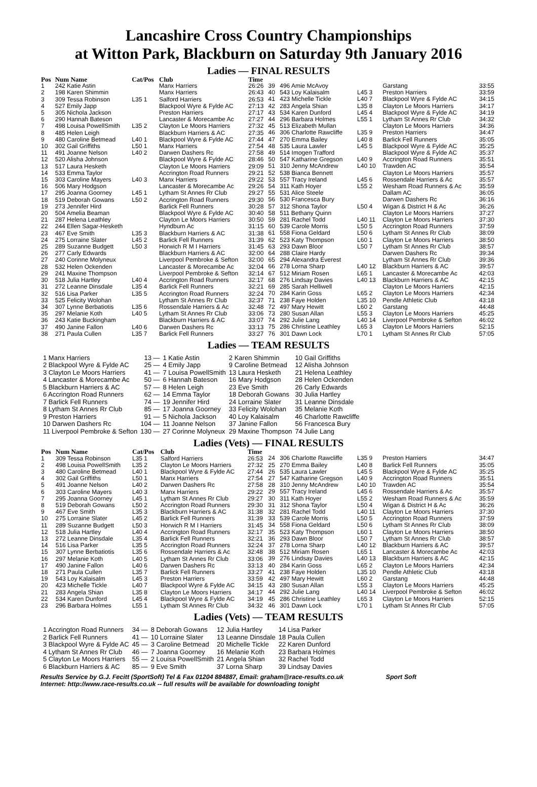Lancashire Cross Country Championships
at Witton Park, Blackburn on Saturday 9th January 2016
Ladies — FINAL RESULTS
| Pos | Num Name | Cat/Pos | Club | Time |
| --- | --- | --- | --- | --- |
| 1 | 242 Katie Astin | | Manx Harriers | 26:26 |
| 2 | 198 Karen Shimmin | | Manx Harriers | 26:43 |
| 3 | 309 Tessa Robinson | L35 1 | Salford Harriers | 26:53 |
| 4 | 527 Emily Japp | | Blackpool Wyre & Fylde AC | 27:13 |
| 5 | 305 Nichola Jackson | | Preston Harriers | 27:17 |
| 6 | 290 Hannah Bateson | | Lancaster & Morecambe Ac | 27:27 |
| 7 | 498 Louisa PowellSmith | L35 2 | Clayton Le Moors Harriers | 27:32 |
| 8 | 485 Helen Leigh | | Blackburn Harriers & AC | 27:35 |
| 9 | 480 Caroline Betmead | L40 1 | Blackpool Wyre & Fylde AC | 27:44 |
| 10 | 302 Gail Griffiths | L50 1 | Manx Harriers | 27:54 |
| 11 | 491 Joanne Nelson | L40 2 | Darwen Dashers Rc | 27:58 |
| 12 | 520 Alisha Johnson | | Blackpool Wyre & Fylde AC | 28:46 |
| 13 | 517 Laura Hesketh | | Clayton Le Moors Harriers | 29:09 |
| 14 | 533 Emma Taylor | | Accrington Road Runners | 29:21 |
| 15 | 303 Caroline Mayers | L40 3 | Manx Harriers | 29:22 |
| 16 | 506 Mary Hodgson | | Lancaster & Morecambe Ac | 29:26 |
| 17 | 295 Joanna Goorney | L45 1 | Lytham St Annes Rr Club | 29:27 |
| 18 | 519 Deborah Gowans | L50 2 | Accrington Road Runners | 29:30 |
| 19 | 273 Jennifer Hird | | Barlick Fell Runners | 30:28 |
| 20 | 504 Amelia Beaman | | Blackpool Wyre & Fylde AC | 30:40 |
| 21 | 287 Helena Leathley | | Clayton Le Moors Harriers | 30:50 |
| 22 | 244 Ellen Sagar-Hesketh | | Hyndburn Ac | 31:15 |
| 23 | 467 Eve Smith | L35 3 | Blackburn Harriers & AC | 31:38 |
| 24 | 275 Lorraine Slater | L45 2 | Barlick Fell Runners | 31:39 |
| 25 | 289 Suzanne Budgett | L50 3 | Horwich R M I Harriers | 31:45 |
| 26 | 277 Carly Edwards | | Blackburn Harriers & AC | 32:00 |
| 27 | 240 Corinne Molyneux | | Liverpool Pembroke & Sefton | 32:00 |
| 28 | 532 Helen Ockenden | | Lancaster & Morecambe Ac | 32:04 |
| 29 | 241 Maxine Thompson | | Liverpool Pembroke & Sefton | 32:14 |
| 30 | 518 Julia Hartley | L40 4 | Accrington Road Runners | 32:17 |
| 31 | 272 Leanne Dinsdale | L35 4 | Barlick Fell Runners | 32:21 |
| 32 | 516 Lisa Parker | L35 5 | Accrington Road Runners | 32:24 |
| 33 | 525 Felicity Wolohan | | Lytham St Annes Rr Club | 32:37 |
| 34 | 307 Lynne Berbatiotis | L35 6 | Rossendale Harriers & Ac | 32:48 |
| 35 | 297 Melanie Koth | L40 5 | Lytham St Annes Rr Club | 33:06 |
| 36 | 243 Katie Buckingham | | Blackburn Harriers & AC | 33:07 |
| 37 | 490 Janine Fallon | L40 6 | Darwen Dashers Rc | 33:13 |
| 38 | 271 Paula Cullen | L35 7 | Barlick Fell Runners | 33:27 |
| 39 | 496 Amie McAvoy | | Garstang | 33:55 |
| 40 | 543 Loy Kalaisalm | L45 3 | Preston Harriers | 33:59 |
| 41 | 423 Michelle Tickle | L40 7 | Blackpool Wyre & Fylde AC | 34:15 |
| 42 | 283 Angela Shian | L35 8 | Clayton Le Moors Harriers | 34:17 |
| 43 | 534 Karen Dunford | L45 4 | Blackpool Wyre & Fylde AC | 34:19 |
| 44 | 296 Barbara Holmes | L55 1 | Lytham St Annes Rr Club | 34:32 |
| 45 | 513 Elizabeth Mullan | | Clayton Le Moors Harriers | 34:36 |
| 46 | 306 Charlotte Rawcliffe | L35 9 | Preston Harriers | 34:47 |
| 47 | 270 Emma Bailey | L40 8 | Barlick Fell Runners | 35:05 |
| 48 | 535 Laura Lawler | L45 5 | Blackpool Wyre & Fylde AC | 35:25 |
| 49 | 514 Imogen Trafford | | Blackpool Wyre & Fylde AC | 35:37 |
| 50 | 547 Katharine Gregson | L40 9 | Accrington Road Runners | 35:51 |
| 51 | 310 Jenny McAndrew | L40 10 | Trawden AC | 35:54 |
| 52 | 538 Bianca Bennett | | Clayton Le Moors Harriers | 35:57 |
| 53 | 557 Tracy Ireland | L45 6 | Rossendale Harriers & Ac | 35:57 |
| 54 | 311 Kath Hoyer | L55 2 | Wesham Road Runners & Ac | 35:59 |
| 55 | 531 Alice Steele | | Dallam AC | 36:05 |
| 56 | 530 Francesca Bury | | Darwen Dashers Rc | 36:16 |
| 57 | 312 Shona Taylor | L50 4 | Wigan & District H & Ac | 36:26 |
| 58 | 511 Bethany Quinn | | Clayton Le Moors Harriers | 37:27 |
| 59 | 281 Rachel Todd | L40 11 | Clayton Le Moors Harriers | 37:30 |
| 60 | 539 Carole Morris | L50 5 | Accrington Road Runners | 37:59 |
| 61 | 558 Fiona Geldard | L50 6 | Lytham St Annes Rr Club | 38:09 |
| 62 | 523 Katy Thompson | L60 1 | Clayton Le Moors Harriers | 38:50 |
| 63 | 293 Dawn Bloor | L50 7 | Lytham St Annes Rr Club | 38:57 |
| 64 | 288 Claire Hardy | | Darwen Dashers Rc | 39:34 |
| 65 | 294 Alexandra Everest | | Lytham St Annes Rr Club | 39:36 |
| 66 | 278 Lorna Sharp | L40 12 | Blackburn Harriers & AC | 39:57 |
| 67 | 512 Miriam Rosen | L65 1 | Lancaster & Morecambe Ac | 42:03 |
| 68 | 276 Lindsay Davies | L40 13 | Blackburn Harriers & AC | 42:15 |
| 69 | 285 Sarah Helliwell | | Clayton Le Moors Harriers | 42:15 |
| 70 | 284 Karin Goss | L65 2 | Clayton Le Moors Harriers | 42:34 |
| 71 | 238 Faye Holden | L35 10 | Pendle Athletic Club | 43:18 |
| 72 | 497 Mary Hewitt | L60 2 | Garstang | 44:48 |
| 73 | 280 Susan Allan | L55 3 | Clayton Le Moors Harriers | 45:25 |
| 74 | 292 Julie Lang | L40 14 | Liverpool Pembroke & Sefton | 46:02 |
| 75 | 286 Christine Leathley | L65 3 | Clayton Le Moors Harriers | 52:15 |
| 76 | 301 Dawn Lock | L70 1 | Lytham St Annes Rr Club | 57:05 |
Ladies — TEAM RESULTS
| 1 Manx Harriers | 13 — | 1 Katie Astin | 2 Karen Shimmin | 10 Gail Griffiths |
| 2 Blackpool Wyre & Fylde AC | 25 — | 4 Emily Japp | 9 Caroline Betmead | 12 Alisha Johnson |
| 3 Clayton Le Moors Harriers | 41 — | 7 Louisa PowellSmith | 13 Laura Hesketh | 21 Helena Leathley |
| 4 Lancaster & Morecambe Ac | 50 — | 6 Hannah Bateson | 16 Mary Hodgson | 28 Helen Ockenden |
| 5 Blackburn Harriers & AC | 57 — | 8 Helen Leigh | 23 Eve Smith | 26 Carly Edwards |
| 6 Accrington Road Runners | 62 — | 14 Emma Taylor | 18 Deborah Gowans | 30 Julia Hartley |
| 7 Barlick Fell Runners | 74 — | 19 Jennifer Hird | 24 Lorraine Slater | 31 Leanne Dinsdale |
| 8 Lytham St Annes Rr Club | 85 — | 17 Joanna Goorney | 33 Felicity Wolohan | 35 Melanie Koth |
| 9 Preston Harriers | 91 — | 5 Nichola Jackson | 40 Loy Kalaisalm | 46 Charlotte Rawcliffe |
| 10 Darwen Dashers Rc | 104 — | 11 Joanne Nelson | 37 Janine Fallon | 56 Francesca Bury |
| 11 Liverpool Pembroke & Sefton | 130 — | 27 Corinne Molyneux | 29 Maxine Thompson | 74 Julie Lang |
Ladies (Vets) — FINAL RESULTS
| Pos | Num Name | Cat/Pos | Club | Time |
| --- | --- | --- | --- | --- |
| 1 | 309 Tessa Robinson | L35 1 | Salford Harriers | 26:53 |
| 2 | 498 Louisa PowellSmith | L35 2 | Clayton Le Moors Harriers | 27:32 |
| 3 | 480 Caroline Betmead | L40 1 | Blackpool Wyre & Fylde AC | 27:44 |
| 4 | 302 Gail Griffiths | L50 1 | Manx Harriers | 27:54 |
| 5 | 491 Joanne Nelson | L40 2 | Darwen Dashers Rc | 27:58 |
| 6 | 303 Caroline Mayers | L40 3 | Manx Harriers | 29:22 |
| 7 | 295 Joanna Goorney | L45 1 | Lytham St Annes Rr Club | 29:27 |
| 8 | 519 Deborah Gowans | L50 2 | Accrington Road Runners | 29:30 |
| 9 | 467 Eve Smith | L35 3 | Blackburn Harriers & AC | 31:38 |
| 10 | 275 Lorraine Slater | L45 2 | Barlick Fell Runners | 31:39 |
| 11 | 289 Suzanne Budgett | L50 3 | Horwich R M I Harriers | 31:45 |
| 12 | 518 Julia Hartley | L40 4 | Accrington Road Runners | 32:17 |
| 13 | 272 Leanne Dinsdale | L35 4 | Barlick Fell Runners | 32:21 |
| 14 | 516 Lisa Parker | L35 5 | Accrington Road Runners | 32:24 |
| 15 | 307 Lynne Berbatiotis | L35 6 | Rossendale Harriers & Ac | 32:48 |
| 16 | 297 Melanie Koth | L40 5 | Lytham St Annes Rr Club | 33:06 |
| 17 | 490 Janine Fallon | L40 6 | Darwen Dashers Rc | 33:13 |
| 18 | 271 Paula Cullen | L35 7 | Barlick Fell Runners | 33:27 |
| 19 | 543 Loy Kalaisalm | L45 3 | Preston Harriers | 33:59 |
| 20 | 423 Michelle Tickle | L40 7 | Blackpool Wyre & Fylde AC | 34:15 |
| 21 | 283 Angela Shian | L35 8 | Clayton Le Moors Harriers | 34:17 |
| 22 | 534 Karen Dunford | L45 4 | Blackpool Wyre & Fylde AC | 34:19 |
| 23 | 296 Barbara Holmes | L55 1 | Lytham St Annes Rr Club | 34:32 |
| 24 | 306 Charlotte Rawcliffe | L35 9 | Preston Harriers | 34:47 |
| 25 | 270 Emma Bailey | L40 8 | Barlick Fell Runners | 35:05 |
| 26 | 535 Laura Lawler | L45 5 | Blackpool Wyre & Fylde AC | 35:25 |
| 27 | 547 Katharine Gregson | L40 9 | Accrington Road Runners | 35:51 |
| 28 | 310 Jenny McAndrew | L40 10 | Trawden AC | 35:54 |
| 29 | 557 Tracy Ireland | L45 6 | Rossendale Harriers & Ac | 35:57 |
| 30 | 311 Kath Hoyer | L55 2 | Wesham Road Runners & Ac | 35:59 |
| 31 | 312 Shona Taylor | L50 4 | Wigan & District H & Ac | 36:26 |
| 32 | 281 Rachel Todd | L40 11 | Clayton Le Moors Harriers | 37:30 |
| 33 | 539 Carole Morris | L50 5 | Accrington Road Runners | 37:59 |
| 34 | 558 Fiona Geldard | L50 6 | Lytham St Annes Rr Club | 38:09 |
| 35 | 523 Katy Thompson | L60 1 | Clayton Le Moors Harriers | 38:50 |
| 36 | 293 Dawn Bloor | L50 7 | Lytham St Annes Rr Club | 38:57 |
| 37 | 278 Lorna Sharp | L40 12 | Blackburn Harriers & AC | 39:57 |
| 38 | 512 Miriam Rosen | L65 1 | Lancaster & Morecambe Ac | 42:03 |
| 39 | 276 Lindsay Davies | L40 13 | Blackburn Harriers & AC | 42:15 |
| 40 | 284 Karin Goss | L65 2 | Clayton Le Moors Harriers | 42:34 |
| 41 | 238 Faye Holden | L35 10 | Pendle Athletic Club | 43:18 |
| 42 | 497 Mary Hewitt | L60 2 | Garstang | 44:48 |
| 43 | 280 Susan Allan | L55 3 | Clayton Le Moors Harriers | 45:25 |
| 44 | 292 Julie Lang | L40 14 | Liverpool Pembroke & Sefton | 46:02 |
| 45 | 286 Christine Leathley | L65 3 | Clayton Le Moors Harriers | 52:15 |
| 46 | 301 Dawn Lock | L70 1 | Lytham St Annes Rr Club | 57:05 |
Ladies (Vets) — TEAM RESULTS
| 1 Accrington Road Runners | 34 — | 8 Deborah Gowans | 12 Julia Hartley | 14 Lisa Parker |
| 2 Barlick Fell Runners | 41 — | 10 Lorraine Slater | 13 Leanne Dinsdale | 18 Paula Cullen |
| 3 Blackpool Wyre & Fylde AC | 45 — | 3 Caroline Betmead | 20 Michelle Tickle | 22 Karen Dunford |
| 4 Lytham St Annes Rr Club | 46 — | 7 Joanna Goorney | 16 Melanie Koth | 23 Barbara Holmes |
| 5 Clayton Le Moors Harriers | 55 — | 2 Louisa PowellSmith | 21 Angela Shian | 32 Rachel Todd |
| 6 Blackburn Harriers & AC | 85 — | 9 Eve Smith | 37 Lorna Sharp | 39 Lindsay Davies |
Results Service by G.J. Fecitt (SportSoft) Tel & Fax 01204 884887, Email: graham@race-results.co.uk Sport Soft
Internet: http://www.race-results.co.uk -- full results will be available for downloading tonight